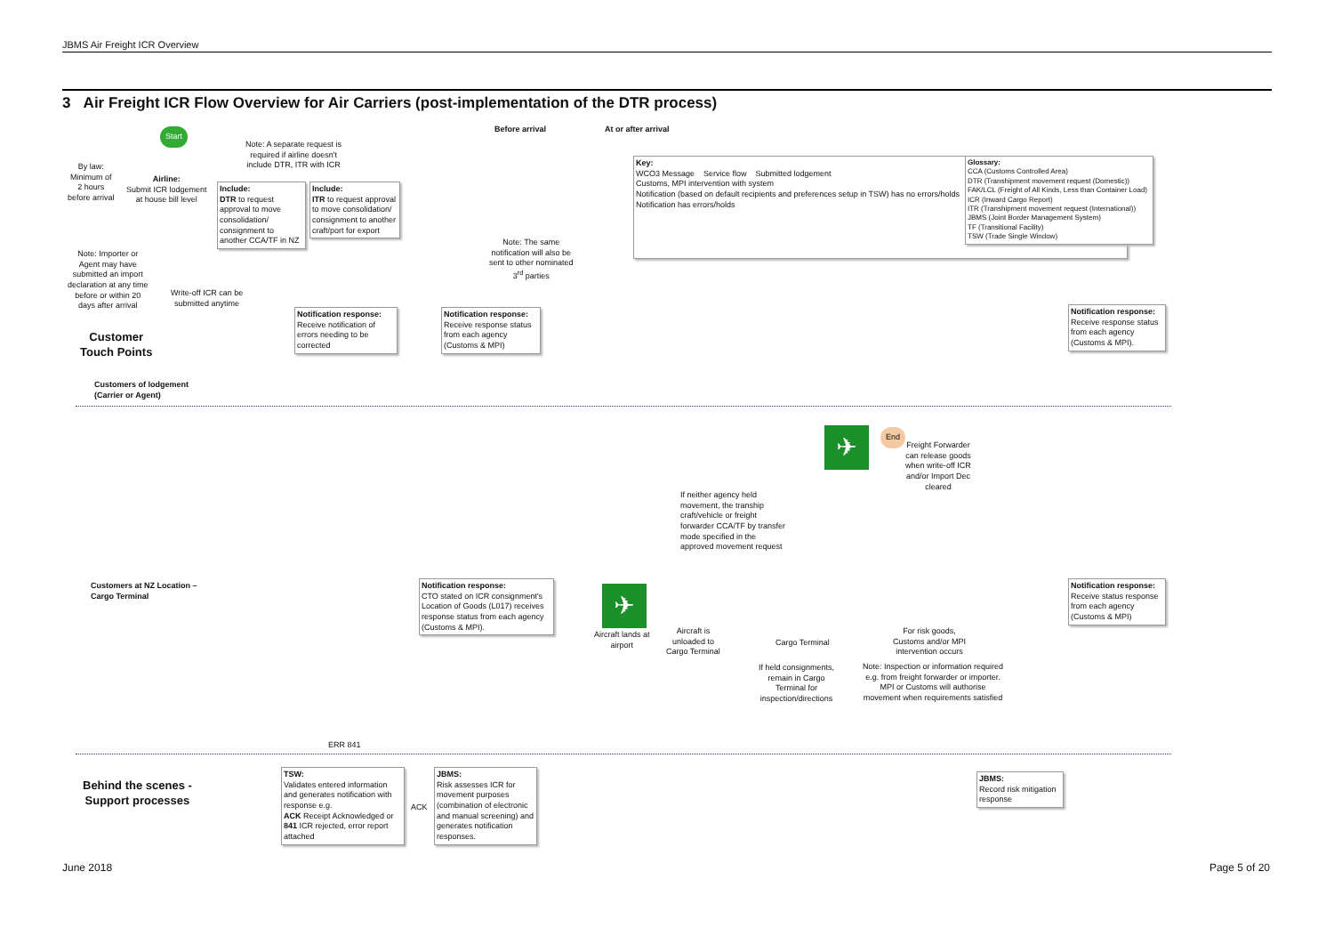JBMS Air Freight ICR Overview
3 Air Freight ICR Flow Overview for Air Carriers (post-implementation of the DTR process)
Start
By law:
Minimum of
2 hours
before arrival
Airline:
Submit ICR lodgement
at house bill level
Note: A separate request is
required if airline doesn't
include DTR, ITR with ICR
Include:
DTR to request approval to move consolidation/ consignment to another CCA/TF in NZ
Include:
ITR to request approval to move consolidation/ consignment to another craft/port for export
Before arrival At or after arrival
Key:
WCO3 Message Service flow Submitted lodgement
Customs, MPI intervention with system
Notification (based on default recipients and preferences setup in TSW) has no errors/holds
Notification has errors/holds
Glossary:
CCA (Customs Controlled Area)
DTR (Transhipment movement request (Domestic))
FAK/LCL (Freight of All Kinds, Less than Container Load)
ICR (Inward Cargo Report)
ITR (Transhipment movement request (International))
JBMS (Joint Border Management System)
TF (Transitional Facility)
TSW (Trade Single Window)
Note: Importer or
Agent may have
submitted an import
declaration at any time
before or within 20
days after arrival
Write-off ICR can be
submitted anytime
Note: The same
notification will also be
sent to other nominated
3<sup>rd</sup> parties
Notification response:
Receive notification of errors needing to be corrected
Notification response:
Receive response status from each agency (Customs & MPI)
Notification response:
Receive response status from each agency (Customs & MPI).
Customer
Touch Points
Customers of lodgement
(Carrier or Agent)
✈ End
Freight Forwarder
can release goods
when write-off ICR
and/or Import Dec
cleared
If neither agency held
movement, the tranship
craft/vehicle or freight
forwarder CCA/TF by transfer
mode specified in the
approved movement request
Customers at NZ Location –
Cargo Terminal
Notification response:
CTO stated on ICR consignment's Location of Goods (L017) receives response status from each agency (Customs & MPI).
✈
Aircraft lands at
airport
Aircraft is
unloaded to
Cargo Terminal
Cargo Terminal
For risk goods,
Customs and/or MPI
intervention occurs
Notification response:
Receive status response from each agency (Customs & MPI)
If held consignments,
remain in Cargo
Terminal for
inspection/directions
Note: Inspection or information required
e.g. from freight forwarder or importer.
MPI or Customs will authorise
movement when requirements satisfied
ERR 841
Behind the scenes -
Support processes
TSW:
Validates entered information and generates notification with response e.g.
ACK Receipt Acknowledged or 841 ICR rejected, error report attached
ACK
JBMS:
Risk assesses ICR for movement purposes (combination of electronic and manual screening) and generates notification responses.
JBMS:
Record risk mitigation response
June 2018 Page 5 of 20